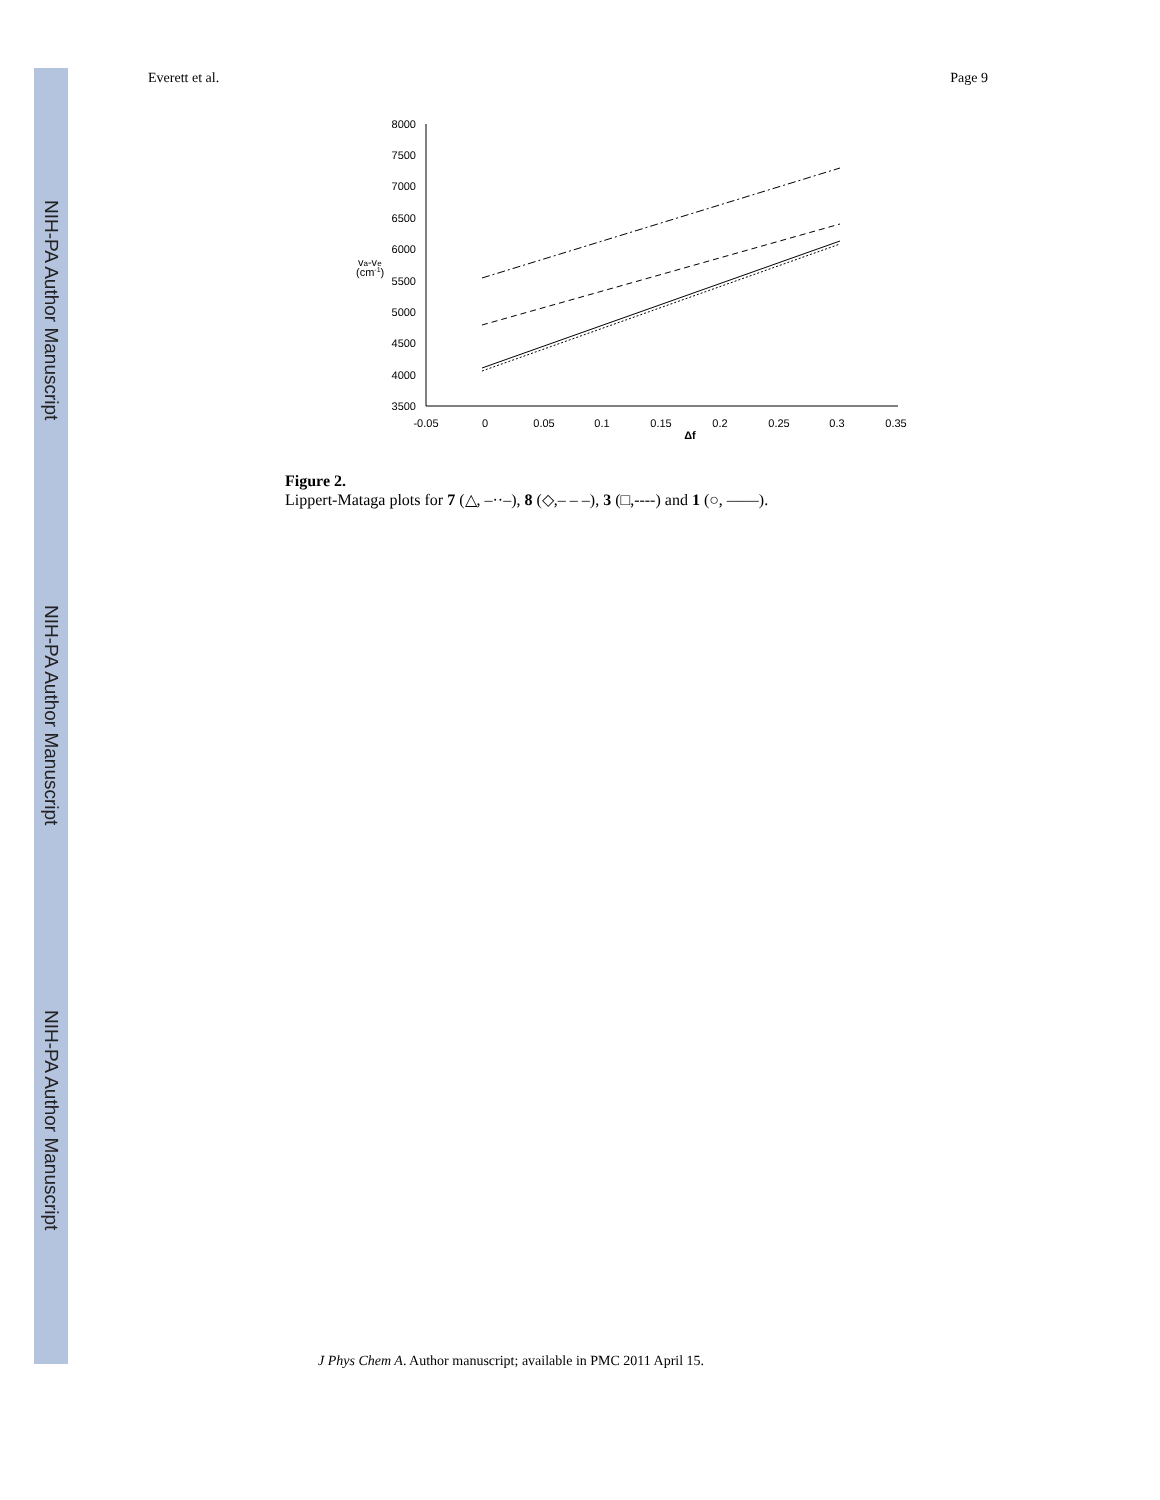NIH-PA Author Manuscript
NIH-PA Author Manuscript
NIH-PA Author Manuscript
Everett et al. Page 9
8000
7500
7000
6500
6000
5500
5000
4500
4000
3500
-0.05
0
0.05
0.1
0.15
0.2
0.25
0.3
0.35
Δf
va-ve
(cm-1)
Figure 2.
Lippert-Mataga plots for 7 (△, –··–), 8 (◇,– – –), 3 (□,----) and 1 (○, ——).
J Phys Chem A. Author manuscript; available in PMC 2011 April 15.